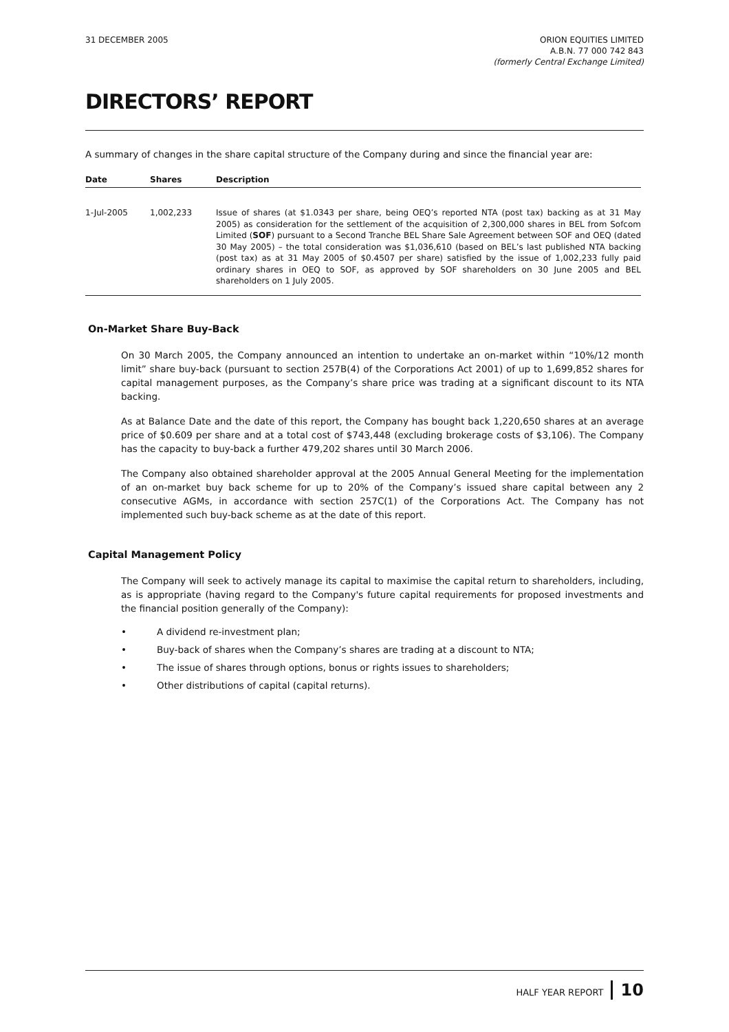31 DECEMBER 2005 ORION EQUITIES LIMITED
A.B.N. 77 000 742 843
(formerly Central Exchange Limited)
DIRECTORS’ REPORT
A summary of changes in the share capital structure of the Company during and since the financial year are:
| Date | Shares | Description |
| --- | --- | --- |
| 1-Jul-2005 | 1,002,233 | Issue of shares (at $1.0343 per share, being OEQ’s reported NTA (post tax) backing as at 31 May 2005) as consideration for the settlement of the acquisition of 2,300,000 shares in BEL from Sofcom Limited ( SOF ) pursuant to a Second Tranche BEL Share Sale Agreement between SOF and OEQ (dated 30 May 2005) – the total consideration was $1,036,610 (based on BEL’s last published NTA backing (post tax) as at 31 May 2005 of $0.4507 per share) satisfied by the issue of 1,002,233 fully paid ordinary shares in OEQ to SOF, as approved by SOF shareholders on 30 June 2005 and BEL shareholders on 1 July 2005. |
On-Market Share Buy-Back
On 30 March 2005, the Company announced an intention to undertake an on-market within “10%/12 month limit” share buy-back (pursuant to section 257B(4) of the Corporations Act 2001) of up to 1,699,852 shares for capital management purposes, as the Company’s share price was trading at a significant discount to its NTA backing.
As at Balance Date and the date of this report, the Company has bought back 1,220,650 shares at an average price of $0.609 per share and at a total cost of $743,448 (excluding brokerage costs of $3,106). The Company has the capacity to buy-back a further 479,202 shares until 30 March 2006.
The Company also obtained shareholder approval at the 2005 Annual General Meeting for the implementation of an on-market buy back scheme for up to 20% of the Company’s issued share capital between any 2 consecutive AGMs, in accordance with section 257C(1) of the Corporations Act. The Company has not implemented such buy-back scheme as at the date of this report.
Capital Management Policy
The Company will seek to actively manage its capital to maximise the capital return to shareholders, including, as is appropriate (having regard to the Company's future capital requirements for proposed investments and the financial position generally of the Company):
• A dividend re-investment plan;
• Buy-back of shares when the Company’s shares are trading at a discount to NTA;
• The issue of shares through options, bonus or rights issues to shareholders;
• Other distributions of capital (capital returns).
HALF YEAR REPORT 10